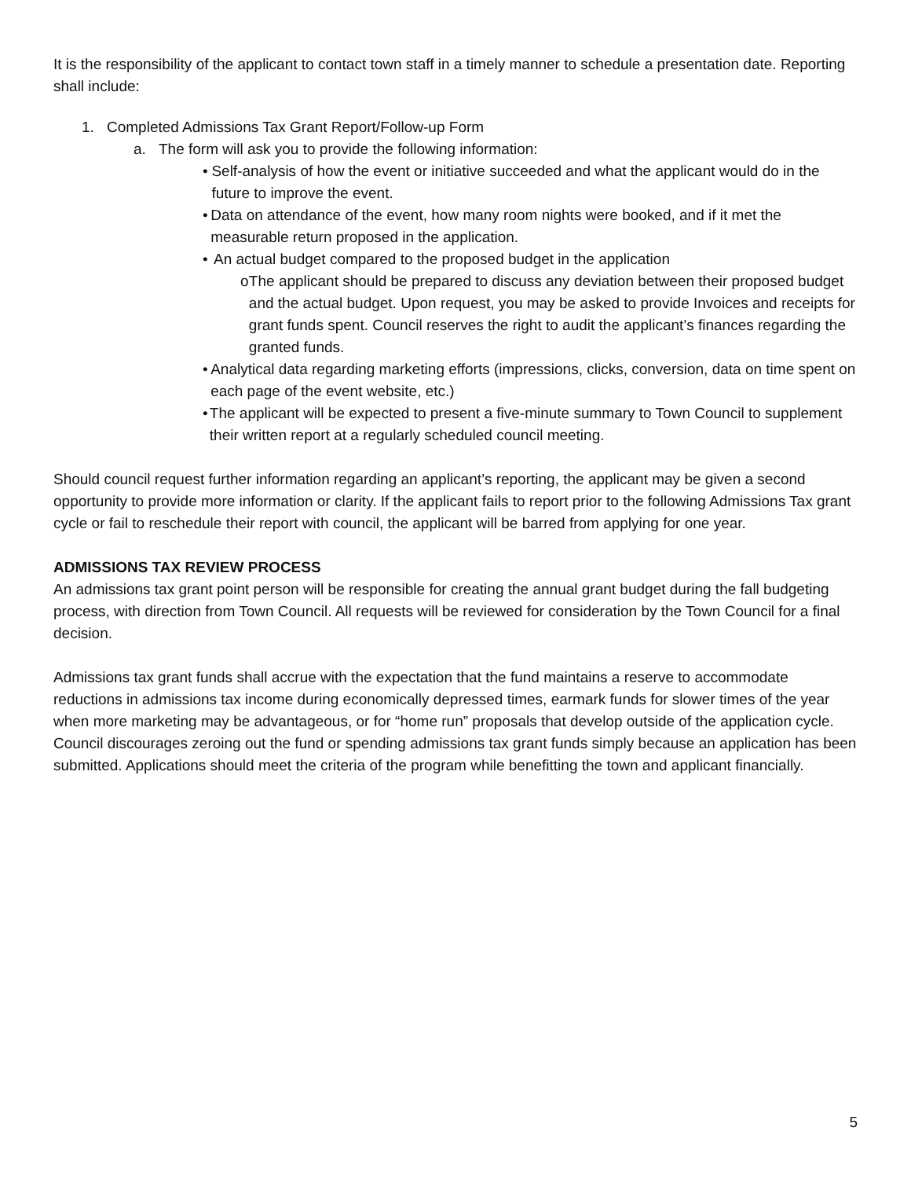It is the responsibility of the applicant to contact town staff in a timely manner to schedule a presentation date. Reporting shall include:
1. Completed Admissions Tax Grant Report/Follow-up Form
a. The form will ask you to provide the following information:
• Self-analysis of how the event or initiative succeeded and what the applicant would do in the future to improve the event.
• Data on attendance of the event, how many room nights were booked, and if it met the measurable return proposed in the application.
• An actual budget compared to the proposed budget in the application
o The applicant should be prepared to discuss any deviation between their proposed budget and the actual budget. Upon request, you may be asked to provide Invoices and receipts for grant funds spent. Council reserves the right to audit the applicant’s finances regarding the granted funds.
• Analytical data regarding marketing efforts (impressions, clicks, conversion, data on time spent on each page of the event website, etc.)
• The applicant will be expected to present a five-minute summary to Town Council to supplement their written report at a regularly scheduled council meeting.
Should council request further information regarding an applicant’s reporting, the applicant may be given a second opportunity to provide more information or clarity. If the applicant fails to report prior to the following Admissions Tax grant cycle or fail to reschedule their report with council, the applicant will be barred from applying for one year.
ADMISSIONS TAX REVIEW PROCESS
An admissions tax grant point person will be responsible for creating the annual grant budget during the fall budgeting process, with direction from Town Council. All requests will be reviewed for consideration by the Town Council for a final decision.
Admissions tax grant funds shall accrue with the expectation that the fund maintains a reserve to accommodate reductions in admissions tax income during economically depressed times, earmark funds for slower times of the year when more marketing may be advantageous, or for “home run” proposals that develop outside of the application cycle. Council discourages zeroing out the fund or spending admissions tax grant funds simply because an application has been submitted. Applications should meet the criteria of the program while benefitting the town and applicant financially.
5